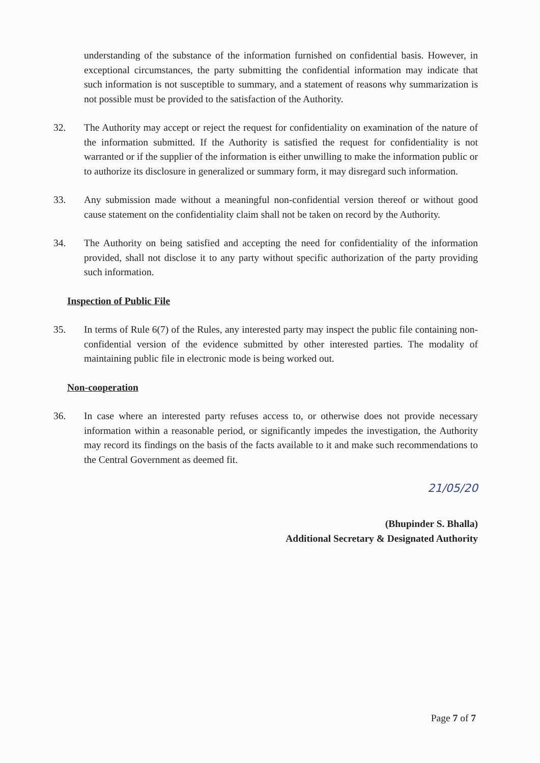understanding of the substance of the information furnished on confidential basis. However, in exceptional circumstances, the party submitting the confidential information may indicate that such information is not susceptible to summary, and a statement of reasons why summarization is not possible must be provided to the satisfaction of the Authority.
32. The Authority may accept or reject the request for confidentiality on examination of the nature of the information submitted. If the Authority is satisfied the request for confidentiality is not warranted or if the supplier of the information is either unwilling to make the information public or to authorize its disclosure in generalized or summary form, it may disregard such information.
33. Any submission made without a meaningful non-confidential version thereof or without good cause statement on the confidentiality claim shall not be taken on record by the Authority.
34. The Authority on being satisfied and accepting the need for confidentiality of the information provided, shall not disclose it to any party without specific authorization of the party providing such information.
Inspection of Public File
35. In terms of Rule 6(7) of the Rules, any interested party may inspect the public file containing non-confidential version of the evidence submitted by other interested parties. The modality of maintaining public file in electronic mode is being worked out.
Non-cooperation
36. In case where an interested party refuses access to, or otherwise does not provide necessary information within a reasonable period, or significantly impedes the investigation, the Authority may record its findings on the basis of the facts available to it and make such recommendations to the Central Government as deemed fit.
21/05/20
(Bhupinder S. Bhalla)
Additional Secretary & Designated Authority
Page 7 of 7